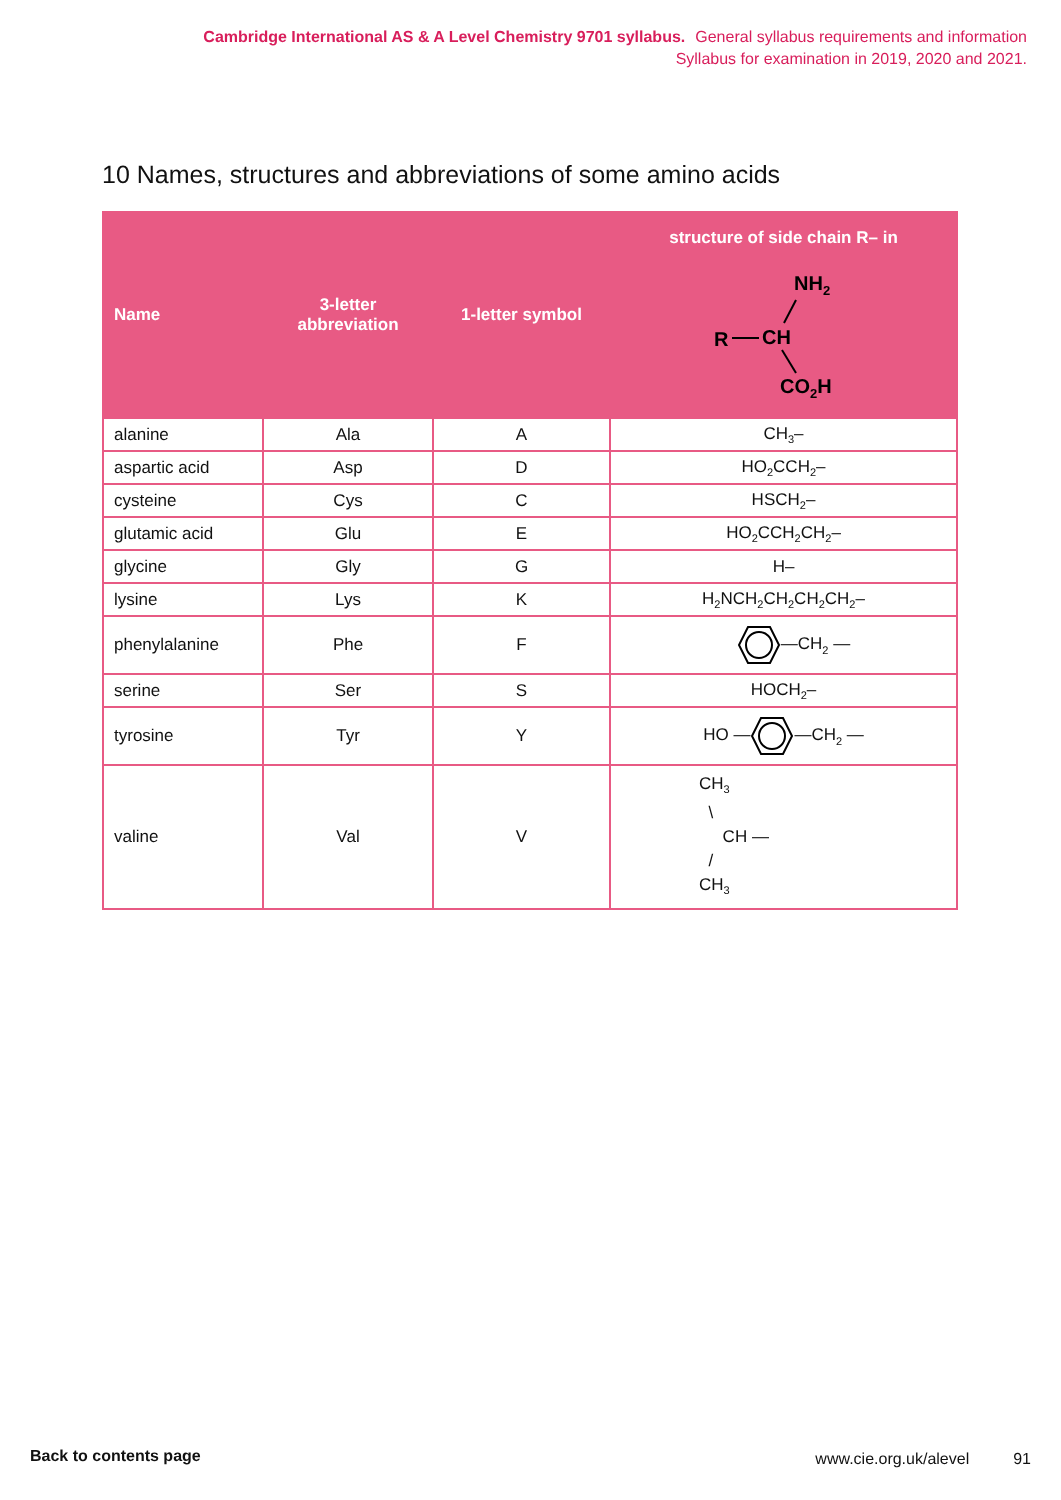Cambridge International AS & A Level Chemistry 9701 syllabus. General syllabus requirements and information
Syllabus for examination in 2019, 2020 and 2021.
10 Names, structures and abbreviations of some amino acids
| Name | 3-letter abbreviation | 1-letter symbol | structure of side chain R– in NH 2 R CH CO 2 H |
| --- | --- | --- | --- |
| alanine | Ala | A | CH<sub>3</sub>– |
| aspartic acid | Asp | D | HO<sub>2</sub>CCH<sub>2</sub>– |
| cysteine | Cys | C | HSCH<sub>2</sub>– |
| glutamic acid | Glu | E | HO<sub>2</sub>CCH<sub>2</sub>CH<sub>2</sub>– |
| glycine | Gly | G | H– |
| lysine | Lys | K | H<sub>2</sub>NCH<sub>2</sub>CH<sub>2</sub>CH<sub>2</sub>CH<sub>2</sub>– |
| phenylalanine | Phe | F | —CH<sub>2</sub> — |
| serine | Ser | S | HOCH<sub>2</sub>– |
| tyrosine | Tyr | Y | HO — —CH<sub>2</sub> — |
| valine | Val | V | CH<sub>3</sub> \ CH — / CH<sub>3</sub> |
Back to contents page www.cie.org.uk/alevel 91